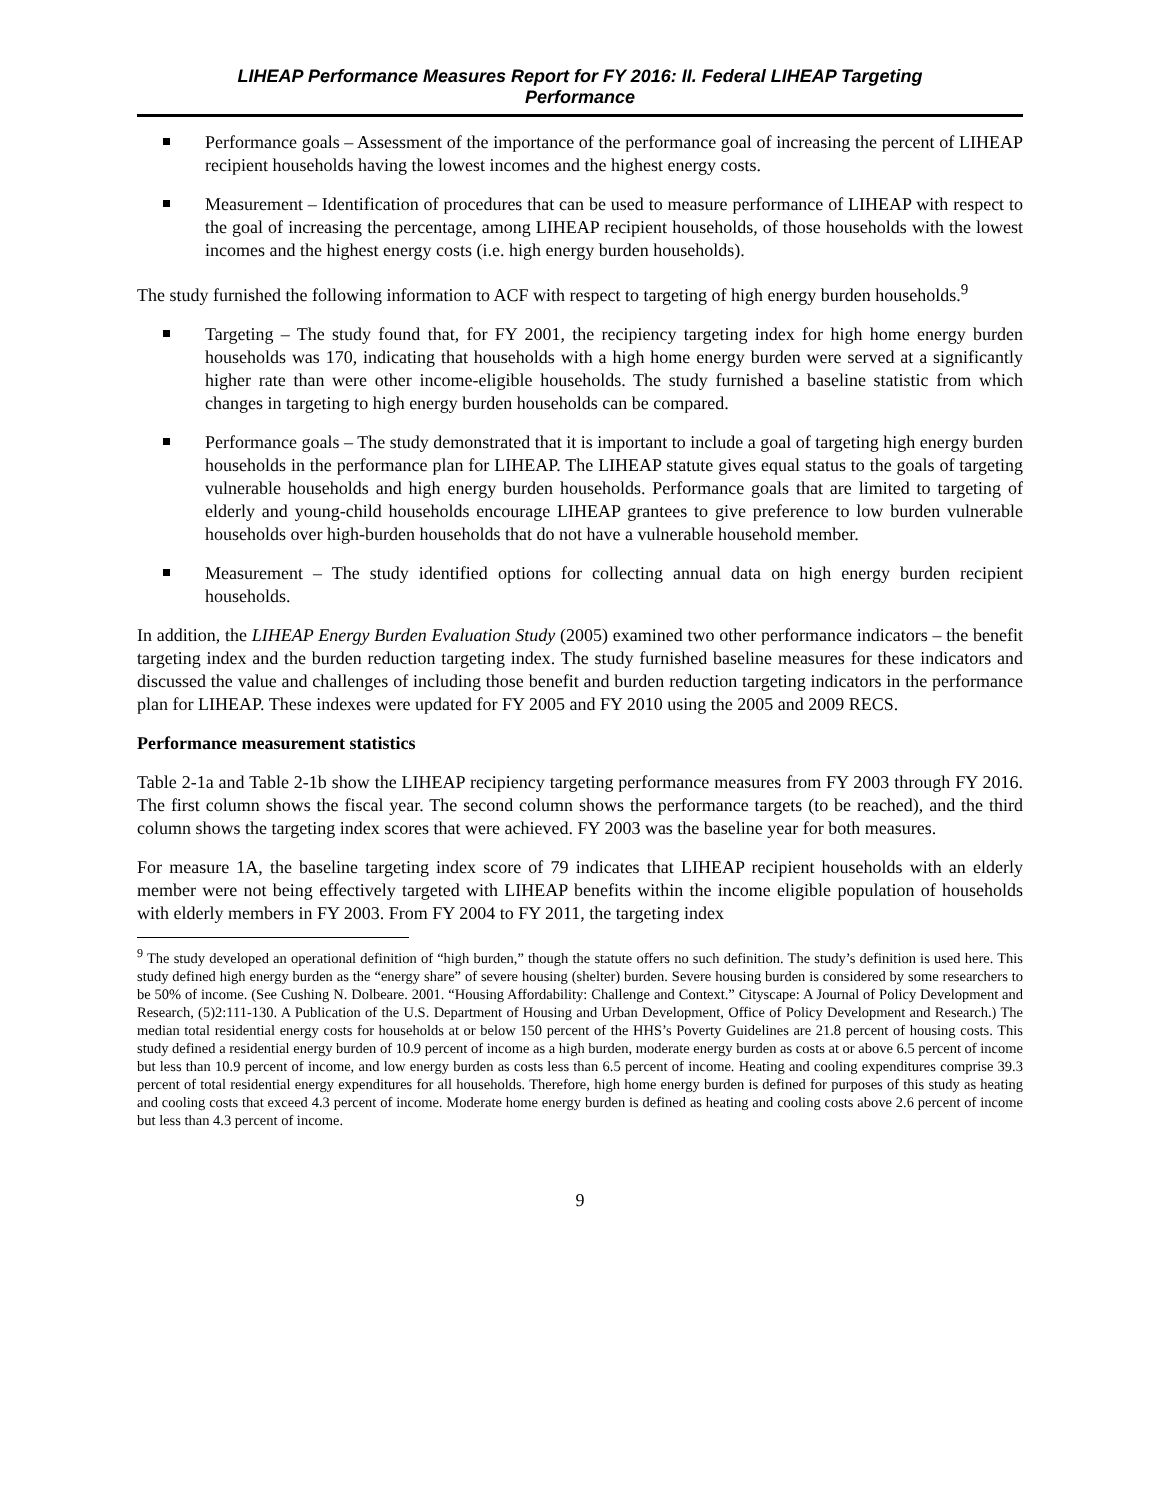LIHEAP Performance Measures Report for FY 2016: II. Federal LIHEAP Targeting
Performance
Performance goals – Assessment of the importance of the performance goal of increasing the percent of LIHEAP recipient households having the lowest incomes and the highest energy costs.
Measurement – Identification of procedures that can be used to measure performance of LIHEAP with respect to the goal of increasing the percentage, among LIHEAP recipient households, of those households with the lowest incomes and the highest energy costs (i.e. high energy burden households).
The study furnished the following information to ACF with respect to targeting of high energy burden households.<sup>9</sup>
Targeting – The study found that, for FY 2001, the recipiency targeting index for high home energy burden households was 170, indicating that households with a high home energy burden were served at a significantly higher rate than were other income-eligible households. The study furnished a baseline statistic from which changes in targeting to high energy burden households can be compared.
Performance goals – The study demonstrated that it is important to include a goal of targeting high energy burden households in the performance plan for LIHEAP. The LIHEAP statute gives equal status to the goals of targeting vulnerable households and high energy burden households. Performance goals that are limited to targeting of elderly and young-child households encourage LIHEAP grantees to give preference to low burden vulnerable households over high-burden households that do not have a vulnerable household member.
Measurement – The study identified options for collecting annual data on high energy burden recipient households.
In addition, the LIHEAP Energy Burden Evaluation Study (2005) examined two other performance indicators – the benefit targeting index and the burden reduction targeting index. The study furnished baseline measures for these indicators and discussed the value and challenges of including those benefit and burden reduction targeting indicators in the performance plan for LIHEAP. These indexes were updated for FY 2005 and FY 2010 using the 2005 and 2009 RECS.
Performance measurement statistics
Table 2-1a and Table 2-1b show the LIHEAP recipiency targeting performance measures from FY 2003 through FY 2016. The first column shows the fiscal year. The second column shows the performance targets (to be reached), and the third column shows the targeting index scores that were achieved. FY 2003 was the baseline year for both measures.
For measure 1A, the baseline targeting index score of 79 indicates that LIHEAP recipient households with an elderly member were not being effectively targeted with LIHEAP benefits within the income eligible population of households with elderly members in FY 2003. From FY 2004 to FY 2011, the targeting index
<sup>9</sup> The study developed an operational definition of “high burden,” though the statute offers no such definition. The study’s definition is used here. This study defined high energy burden as the “energy share” of severe housing (shelter) burden. Severe housing burden is considered by some researchers to be 50% of income. (See Cushing N. Dolbeare. 2001. “Housing Affordability: Challenge and Context.” Cityscape: A Journal of Policy Development and Research, (5)2:111-130. A Publication of the U.S. Department of Housing and Urban Development, Office of Policy Development and Research.) The median total residential energy costs for households at or below 150 percent of the HHS’s Poverty Guidelines are 21.8 percent of housing costs. This study defined a residential energy burden of 10.9 percent of income as a high burden, moderate energy burden as costs at or above 6.5 percent of income but less than 10.9 percent of income, and low energy burden as costs less than 6.5 percent of income. Heating and cooling expenditures comprise 39.3 percent of total residential energy expenditures for all households. Therefore, high home energy burden is defined for purposes of this study as heating and cooling costs that exceed 4.3 percent of income. Moderate home energy burden is defined as heating and cooling costs above 2.6 percent of income but less than 4.3 percent of income.
9